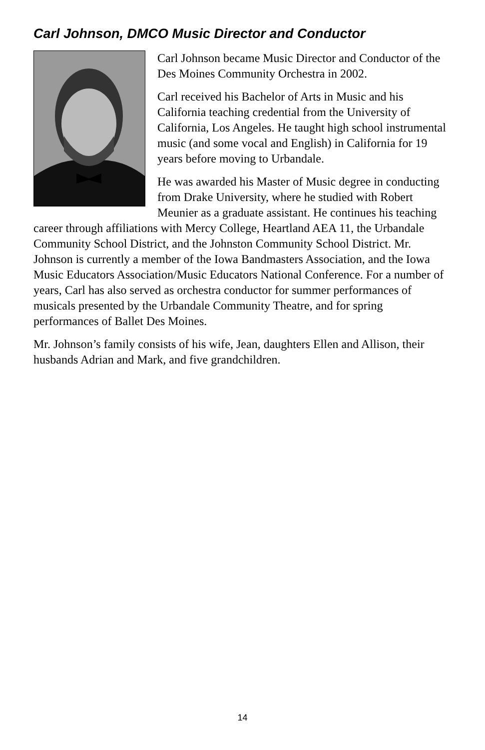Carl Johnson, DMCO Music Director and Conductor
Carl Johnson became Music Director and Conductor of the Des Moines Community Orchestra in 2002.
Carl received his Bachelor of Arts in Music and his California teaching credential from the University of California, Los Angeles. He taught high school instrumental music (and some vocal and English) in California for 19 years before moving to Urbandale.
He was awarded his Master of Music degree in conducting from Drake University, where he studied with Robert Meunier as a graduate assistant. He continues his teaching career through affiliations with Mercy College, Heartland AEA 11, the Urbandale Community School District, and the Johnston Community School District. Mr. Johnson is currently a member of the Iowa Bandmasters Association, and the Iowa Music Educators Association/Music Educators National Conference. For a number of years, Carl has also served as orchestra conductor for summer performances of musicals presented by the Urbandale Community Theatre, and for spring performances of Ballet Des Moines.
Mr. Johnson’s family consists of his wife, Jean, daughters Ellen and Allison, their husbands Adrian and Mark, and five grandchildren.
14